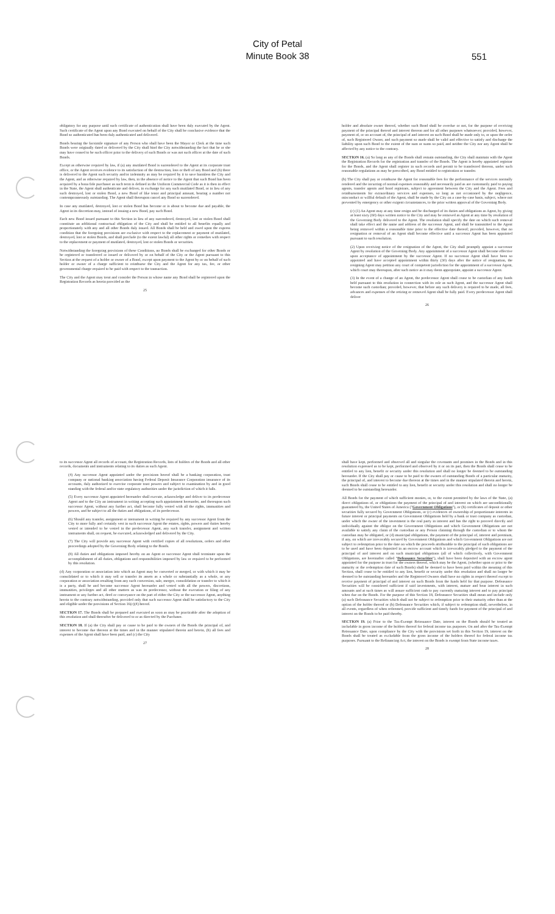City of Petal
Minute Book 38
551
obligatory for any purpose until such certificate of authentication shall have been duly executed by the Agent. Such certificate of the Agent upon any Bond executed on behalf of the City shall be conclusive evidence that the Bond so authenticated has been duly authenticated and delivered.
Bonds bearing the facsimile signature of any Person who shall have been the Mayor or Clerk at the time such Bonds were originally dated or delivered by the City shall bind the City notwithstanding the fact that he or she may have ceased to be such officer prior to the delivery of such Bonds or was not such officer at the date of such Bonds.
Except as otherwise required by law, if (a) any mutilated Bond is surrendered to the Agent at its corporate trust office, or the Agent receives evidence to its satisfaction of the destruction, loss or theft of any Bond and (b) there is delivered to the Agent such security and/or indemnity as may be required by it to save harmless the City and the Agent, and as otherwise required by law, then, in the absence of notice to the Agent that such Bond has been acquired by a bona fide purchaser as such term is defined in the Uniform Commercial Code as it is then in effect in the State, the Agent shall authenticate and deliver, in exchange for any such mutilated Bond, or in lieu of any such destroyed, lost or stolen Bond, a new Bond of like tenor and principal amount, bearing a number not contemporaneously outstanding. The Agent shall thereupon cancel any Bond so surrendered.
In case any mutilated, destroyed, lost or stolen Bond has become or is about to become due and payable, the Agent in its discretion may, instead of issuing a new Bond, pay such Bond.
Each new Bond issued pursuant to this Section in lieu of any surrendered, destroyed, lost or stolen Bond shall constitute an additional contractual obligation of the City and shall be entitled to all benefits equally and proportionately with any and all other Bonds duly issued. All Bonds shall be held and owed upon the express condition that the foregoing provisions are exclusive with respect to the replacement or payment of mutilated, destroyed, lost or stolen Bonds, and shall preclude (to the extent lawful) all other rights or remedies with respect to the replacement or payment of mutilated, destroyed, lost or stolen Bonds or securities.
Notwithstanding the foregoing provisions of these Conditions, no Bonds shall be exchanged for other Bonds or be registered or transferred or issued or delivered by or on behalf of the City or the Agent pursuant to this Section at the request of a holder or owner of a Bond, except upon payment to the Agent by or on behalf of such holder or owner of a charge sufficient to reimburse the City and the Agent for any tax, fee, or other governmental charge required to be paid with respect to the transaction.
The City and the Agent may treat and consider the Person in whose name any Bond shall be registered upon the Registration Records as herein provided as the
25
holder and absolute owner thereof, whether such Bond shall be overdue or not, for the purpose of receiving payment of the principal thereof and interest thereon and for all other purposes whatsoever; provided, however, payment of, or on account of, the principal of and interest on such Bond shall be made only to, or upon the order of, such Registered Owner, and such payment so made shall be valid and effective to satisfy and discharge the liability upon such Bond to the extent of the sum or sums so paid, and neither the City nor any Agent shall be affected by any notice to the contrary.
SECTION 16. (a) So long as any of the Bonds shall remain outstanding, the City shall maintain with the Agent the Registration Records for the registration and transfer of the Bonds. The Agent is hereby appointed registrar for the Bonds, and the Agent shall register in such records and permit to be transferred thereon, under such reasonable regulations as may be prescribed, any Bond entitled to registration or transfer.
(b) The City shall pay or reimburse the Agent for reasonable fees for the performance of the services normally rendered and the incurring of normal expenses reasonably and necessarily paid as are customarily paid to paying agents, transfer agents and bond registrars, subject to agreement between the City and the Agent. Fees and reimbursements for extraordinary services and expenses, so long as not occasioned by the negligence, misconduct or willful default of the Agent, shall be made by the City on a case-by-case basis, subject, where not prevented by emergency or other exigent circumstances, to the prior written approval of the Governing Body.
(c) (1) An Agent may at any time resign and be discharged of its duties and obligations as Agent, by giving at least sixty (60) days written notice to the City and may be removed as Agent at any time by resolution of the Governing Body delivered to the Agent. The resolution shall specify the date on which such removal shall take effect and the name and address of the successor Agent, and shall be transmitted to the Agent being removed within a reasonable time prior to the effective date thereof; provided, however, that no resignation or removal of an Agent shall become effective until a successor Agent has been appointed pursuant to such resolution.
(2) Upon receiving notice of the resignation of the Agent, the City shall promptly appoint a successor Agent by resolution of the Governing Body. Any appointment of a successor Agent shall become effective upon acceptance of appointment by the successor Agent. If no successor Agent shall have been so appointed and have accepted appointment within thirty (30) days after the notice of resignation, the resigning Agent may petition any court of competent jurisdiction for the appointment of a successor Agent, which court may thereupon, after such notice as it may deem appropriate, appoint a successor Agent.
(3) In the event of a change of an Agent, the predecessor Agent shall cease to be custodian of any funds held pursuant to this resolution in connection with its role as such Agent, and the successor Agent shall become such custodian; provided, however, that before any such delivery is required to be made, all fees, advances and expenses of the retiring or removed Agent shall be fully paid. Every predecessor Agent shall deliver
26
to its successor Agent all records of account, the Registration Records, lists of holders of the Bonds and all other records, documents and instruments relating to its duties as such Agent.
(4) Any successor Agent appointed under the provisions hereof shall be a banking corporation, trust company or national banking association having Federal Deposit Insurance Corporation insurance of its accounts, duly authorized to exercise corporate trust powers and subject to examination by and in good standing with the federal and/or state regulatory authorities under the jurisdiction of which it falls.
(5) Every successor Agent appointed hereunder shall execute, acknowledge and deliver to its predecessor Agent and to the City an instrument in writing accepting such appointment hereunder, and thereupon such successor Agent, without any further act, shall become fully vested with all the rights, immunities and powers, and be subject to all the duties and obligations, of its predecessor.
(6) Should any transfer, assignment or instrument in writing be required by any successor Agent from the City to more fully and certainly vest in such successor Agent the estates, rights, powers and duties hereby vested or intended to be vested in the predecessor Agent, any such transfer, assignment and written instruments shall, on request, be executed, acknowledged and delivered by the City.
(7) The City will provide any successor Agent with certified copies of all resolutions, orders and other proceedings adopted by the Governing Body relating to the Bonds.
(8) All duties and obligations imposed hereby on an Agent or successor Agent shall terminate upon the accomplishment of all duties, obligations and responsibilities imposed by law or required to be performed by this resolution.
(d) Any corporation or association into which an Agent may be converted or merged, or with which it may be consolidated or to which it may sell or transfer its assets as a whole or substantially as a whole, or any corporation or association resulting from any such conversion, sale, merger, consolidation or transfer to which it is a party, shall be and become successor Agent hereunder and vested with all the powers, discretions, immunities, privileges and all other matters as was its predecessor, without the execution or filing of any instrument or any further act, deed or conveyance on the part of either the City or the successor Agent, anything herein to the contrary notwithstanding, provided only that such successor Agent shall be satisfactory to the City and eligible under the provisions of Section 16(c)(4) hereof.
SECTION 17. The Bonds shall be prepared and executed as soon as may be practicable after the adoption of this resolution and shall thereafter be delivered to or as directed by the Purchaser.
SECTION 18. If (a) the City shall pay or cause to be paid to the owners of the Bonds the principal of, and interest to become due thereon at the times and in the manner stipulated therein and herein, (b) all fees and expenses of the Agent shall have been paid, and (c) the City
27
shall have kept, performed and observed all and singular the covenants and promises in the Bonds and in this resolution expressed as to be kept, performed and observed by it or on its part, then the Bonds shall cease to be entitled to any lien, benefit or security under this resolution and shall no longer be deemed to be outstanding hereunder. If the City shall pay or cause to be paid to the owners of outstanding Bonds of a particular maturity, the principal of, and interest to become due thereon at the times and in the manner stipulated therein and herein, such Bonds shall cease to be entitled to any lien, benefit or security under this resolution and shall no longer be deemed to be outstanding hereunder.
All Bonds for the payment of which sufficient monies, or, to the extent permitted by the laws of the State, (a) direct obligations of, or obligations the payment of the principal of and interest on which are unconditionally guaranteed by, the United States of America ("Government Obligations"), or (b) certificates of deposit or other securities fully secured by Government Obligations, or (c) evidences of ownership of proportionate interests in future interest or principal payments on Government Obligations held by a bank or trust company as custodian, under which the owner of the investment is the real party in interest and has the right to proceed directly and individually against the obligor on the Government Obligations and which Government Obligations are not available to satisfy any claim of the custodian or any Person claiming through the custodian or to whom the custodian may be obligated, or (d) municipal obligations, the payment of the principal of, interest and premium, if any, on which are irrevocably secured by Government Obligations and which Government Obligations are not subject to redemption prior to the date on which the proceeds attributable to the principal of such obligations are to be used and have been deposited in an escrow account which is irrevocably pledged to the payment of the principal of and interest and on such municipal obligations (all of which collectively, with Government Obligations, are hereinafter called "Defeasance Securities"), shall have been deposited with an escrow agent appointed for the purpose in trust for the owners thereof, which may be the Agent, (whether upon or prior to the maturity or the redemption date of such Bonds) shall be deemed to have been paid within the meaning of this Section, shall cease to be entitled to any lien, benefit or security under this resolution and shall no longer be deemed to be outstanding hereunder and the Registered Owners shall have no rights in respect thereof except to receive payment of principal of and interest on such Bonds from the funds held for that purpose. Defeasance Securities will be considered sufficient if said investments, with interest, mature and bear interest in such amounts and at such times as will assure sufficient cash to pay currently maturing interest and to pay principal when due on the Bonds. For the purpose of this Section 18, Defeasance Securities shall mean and include only (a) such Defeasance Securities which shall not be subject to redemption prior to their maturity other than at the option of the holder thereof or (b) Defeasance Securities which, if subject to redemption shall, nevertheless, in all events, regardless of when redeemed, provide sufficient and timely funds for payment of the principal of and interest on the Bonds to be paid thereby.
SECTION 19. (a) Prior to the Tax-Exempt Reissuance Date, interest on the Bonds should be treated as includable in gross income of the holders thereof for federal income tax purposes. On and after the Tax-Exempt Reissuance Date, upon compliance by the City with the provisions set forth in this Section 19, interest on the Bonds shall be treated as excludable from the gross income of the holders thereof for federal income tax purposes. Pursuant to the Refinancing Act, the interest on the Bonds is exempt from State income taxes.
28